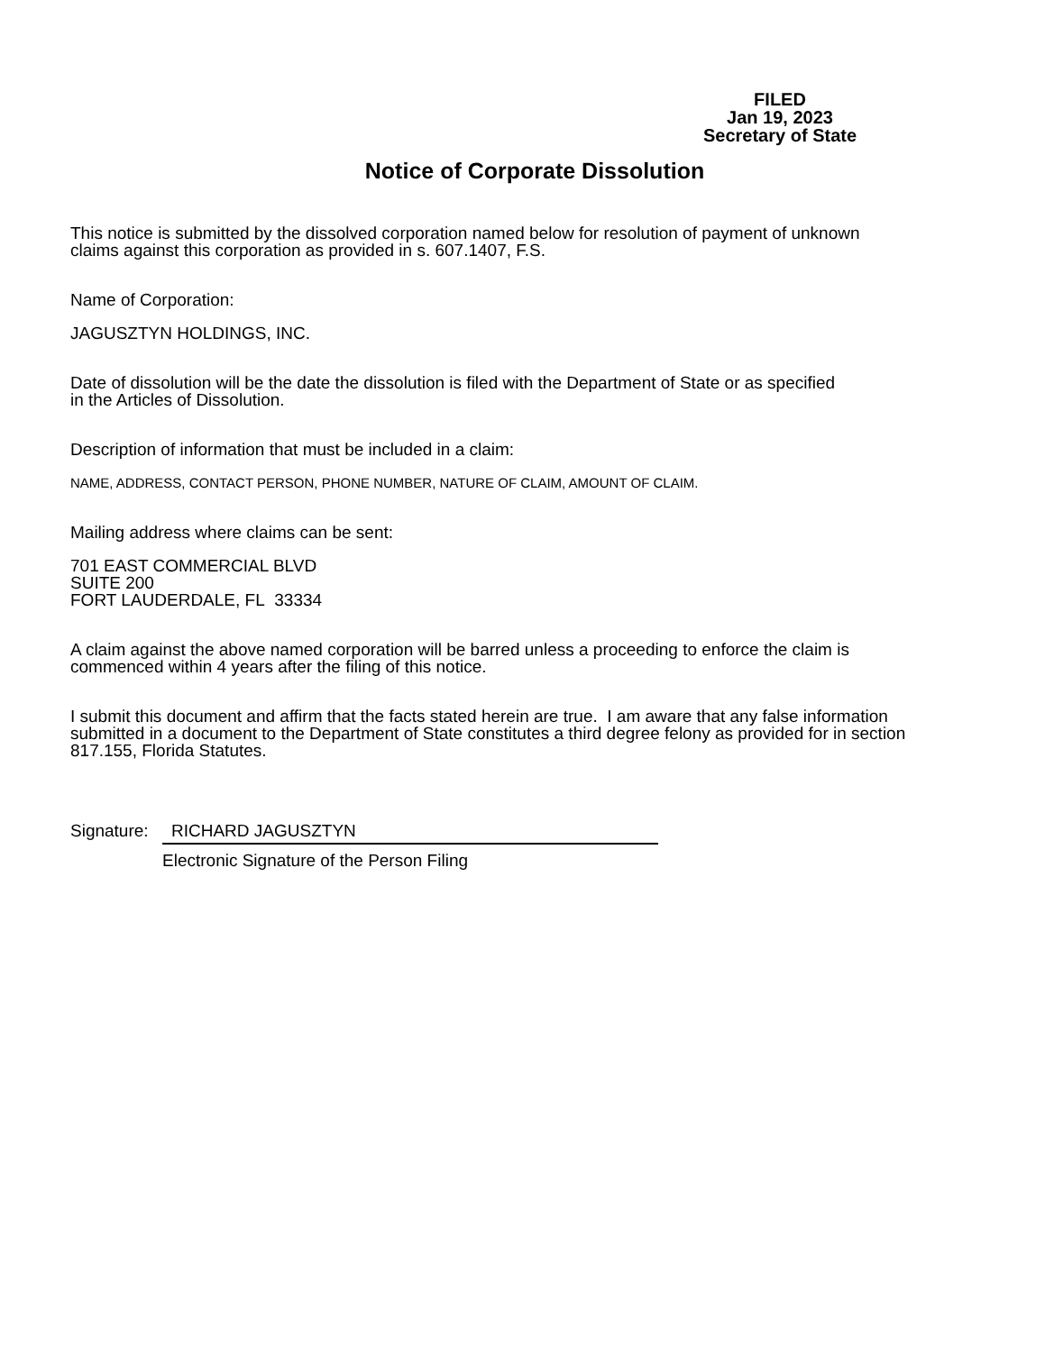FILED
Jan 19, 2023
Secretary of State
Notice of Corporate Dissolution
This notice is submitted by the dissolved corporation named below for resolution of payment of unknown
claims against this corporation as provided in s. 607.1407, F.S.
Name of Corporation:
JAGUSZTYN HOLDINGS, INC.
Date of dissolution will be the date the dissolution is filed with the Department of State or as specified
in the Articles of Dissolution.
Description of information that must be included in a claim:
NAME, ADDRESS, CONTACT PERSON, PHONE NUMBER, NATURE OF CLAIM, AMOUNT OF CLAIM.
Mailing address where claims can be sent:
701 EAST COMMERCIAL BLVD
SUITE 200
FORT LAUDERDALE, FL 33334
A claim against the above named corporation will be barred unless a proceeding to enforce the claim is
commenced within 4 years after the filing of this notice.
I submit this document and affirm that the facts stated herein are true. I am aware that any false information
submitted in a document to the Department of State constitutes a third degree felony as provided for in section
817.155, Florida Statutes.
Signature: RICHARD JAGUSZTYN
Electronic Signature of the Person Filing